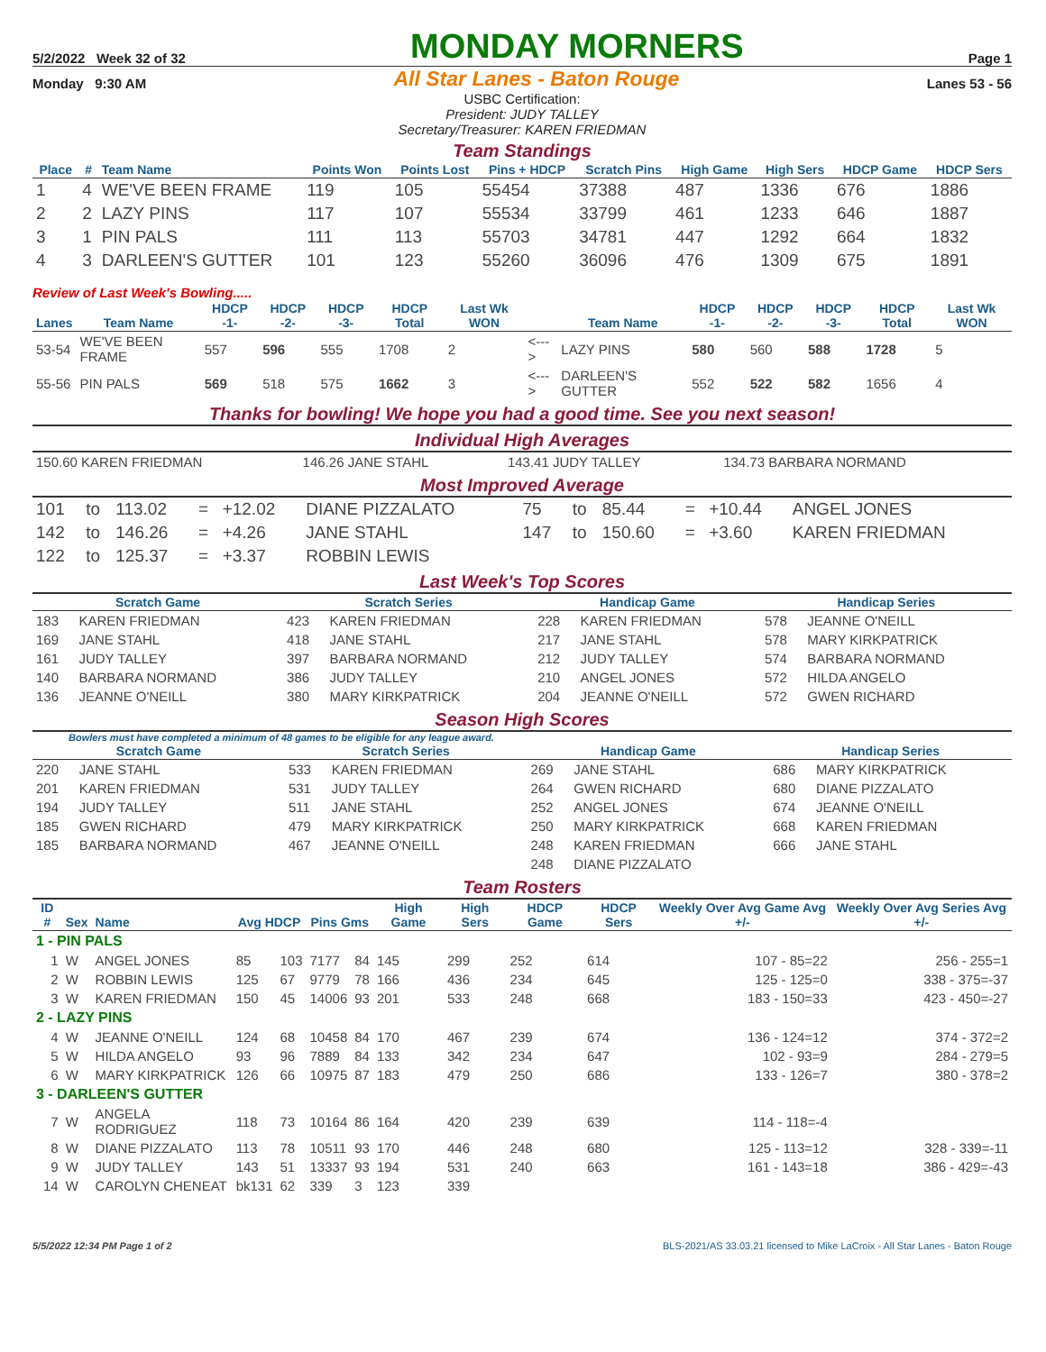5/2/2022 Week 32 of 32 MONDAY MORNERS Page 1
Monday 9:30 AM All Star Lanes - Baton Rouge Lanes 53 - 56
USBC Certification:
President: JUDY TALLEY
Secretary/Treasurer: KAREN FRIEDMAN
Team Standings
| Place | # | Team Name | Points Won | Points Lost | Pins + HDCP | Scratch Pins | High Game | High Sers | HDCP Game | HDCP Sers |
| --- | --- | --- | --- | --- | --- | --- | --- | --- | --- | --- |
| 1 | 4 | WE'VE BEEN FRAME | 119 | 105 | 55454 | 37388 | 487 | 1336 | 676 | 1886 |
| 2 | 2 | LAZY PINS | 117 | 107 | 55534 | 33799 | 461 | 1233 | 646 | 1887 |
| 3 | 1 | PIN PALS | 111 | 113 | 55703 | 34781 | 447 | 1292 | 664 | 1832 |
| 4 | 3 | DARLEEN'S GUTTER | 101 | 123 | 55260 | 36096 | 476 | 1309 | 675 | 1891 |
Review of Last Week's Bowling.....
| Lanes | Team Name | HDCP -1- | HDCP -2- | HDCP -3- | HDCP Total | Last Wk WON | | Team Name | HDCP -1- | HDCP -2- | HDCP -3- | HDCP Total | Last Wk WON |
| --- | --- | --- | --- | --- | --- | --- | --- | --- | --- | --- | --- | --- | --- |
| 53-54 | WE'VE BEEN FRAME | 557 | 596 | 555 | 1708 | 2 | <---> | LAZY PINS | 580 | 560 | 588 | 1728 | 5 |
| 55-56 | PIN PALS | 569 | 518 | 575 | 1662 | 3 | <---> | DARLEEN'S GUTTER | 552 | 522 | 582 | 1656 | 4 |
Thanks for bowling! We hope you had a good time. See you next season!
Individual High Averages
| 150.60 KAREN FRIEDMAN | 146.26 JANE STAHL | 143.41 JUDY TALLEY | 134.73 BARBARA NORMAND |
Most Improved Average
| 101 | to | 113.02 | = | +12.02 | DIANE PIZZALATO | 75 | to | 85.44 | = | +10.44 | ANGEL JONES |
| 142 | to | 146.26 | = | +4.26 | JANE STAHL | 147 | to | 150.60 | = | +3.60 | KAREN FRIEDMAN |
| 122 | to | 125.37 | = | +3.37 | ROBBIN LEWIS | | | | | | |
Last Week's Top Scores
| Scratch Game | | Scratch Series | | Handicap Game | | Handicap Series | |
| --- | --- | --- | --- | --- | --- | --- | --- |
| 183 | KAREN FRIEDMAN | 423 | KAREN FRIEDMAN | 228 | KAREN FRIEDMAN | 578 | JEANNE O'NEILL |
| 169 | JANE STAHL | 418 | JANE STAHL | 217 | JANE STAHL | 578 | MARY KIRKPATRICK |
| 161 | JUDY TALLEY | 397 | BARBARA NORMAND | 212 | JUDY TALLEY | 574 | BARBARA NORMAND |
| 140 | BARBARA NORMAND | 386 | JUDY TALLEY | 210 | ANGEL JONES | 572 | HILDA ANGELO |
| 136 | JEANNE O'NEILL | 380 | MARY KIRKPATRICK | 204 | JEANNE O'NEILL | 572 | GWEN RICHARD |
Season High Scores
Bowlers must have completed a minimum of 48 games to be eligible for any league award.
| Scratch Game | | Scratch Series | | Handicap Game | | Handicap Series | |
| --- | --- | --- | --- | --- | --- | --- | --- |
| 220 | JANE STAHL | 533 | KAREN FRIEDMAN | 269 | JANE STAHL | 686 | MARY KIRKPATRICK |
| 201 | KAREN FRIEDMAN | 531 | JUDY TALLEY | 264 | GWEN RICHARD | 680 | DIANE PIZZALATO |
| 194 | JUDY TALLEY | 511 | JANE STAHL | 252 | ANGEL JONES | 674 | JEANNE O'NEILL |
| 185 | GWEN RICHARD | 479 | MARY KIRKPATRICK | 250 | MARY KIRKPATRICK | 668 | KAREN FRIEDMAN |
| 185 | BARBARA NORMAND | 467 | JEANNE O'NEILL | 248 | KAREN FRIEDMAN | 666 | JANE STAHL |
| | | | | 248 | DIANE PIZZALATO | | |
Team Rosters
| ID # | Sex | Name | Avg HDCP | | Pins Gms | | High Game | High Sers | HDCP Game | HDCP Sers | Weekly Over Avg Game Avg +/- | Weekly Over Avg Series Avg +/- |
| --- | --- | --- | --- | --- | --- | --- | --- | --- | --- | --- | --- | --- |
| 1 - PIN PALS | | | | | | | | | | | | |
| 1 | W | ANGEL JONES | 85 | 103 | 7177 | 84 | 145 | 299 | 252 | 614 | 107 - 85=22 | 256 - 255=1 |
| 2 | W | ROBBIN LEWIS | 125 | 67 | 9779 | 78 | 166 | 436 | 234 | 645 | 125 - 125=0 | 338 - 375=-37 |
| 3 | W | KAREN FRIEDMAN | 150 | 45 | 14006 | 93 | 201 | 533 | 248 | 668 | 183 - 150=33 | 423 - 450=-27 |
| 2 - LAZY PINS | | | | | | | | | | | | |
| 4 | W | JEANNE O'NEILL | 124 | 68 | 10458 | 84 | 170 | 467 | 239 | 674 | 136 - 124=12 | 374 - 372=2 |
| 5 | W | HILDA ANGELO | 93 | 96 | 7889 | 84 | 133 | 342 | 234 | 647 | 102 - 93=9 | 284 - 279=5 |
| 6 | W | MARY KIRKPATRICK | 126 | 66 | 10975 | 87 | 183 | 479 | 250 | 686 | 133 - 126=7 | 380 - 378=2 |
| 3 - DARLEEN'S GUTTER | | | | | | | | | | | | |
| 7 | W | ANGELA RODRIGUEZ | 118 | 73 | 10164 | 86 | 164 | 420 | 239 | 639 | 114 - 118=-4 | |
| 8 | W | DIANE PIZZALATO | 113 | 78 | 10511 | 93 | 170 | 446 | 248 | 680 | 125 - 113=12 | 328 - 339=-11 |
| 9 | W | JUDY TALLEY | 143 | 51 | 13337 | 93 | 194 | 531 | 240 | 663 | 161 - 143=18 | 386 - 429=-43 |
| 14 | W | CAROLYN CHENEAT | bk131 | 62 | 339 | 3 | 123 | 339 | | | | |
5/5/2022 12:34 PM Page 1 of 2 BLS-2021/AS 33.03.21 licensed to Mike LaCroix - All Star Lanes - Baton Rouge